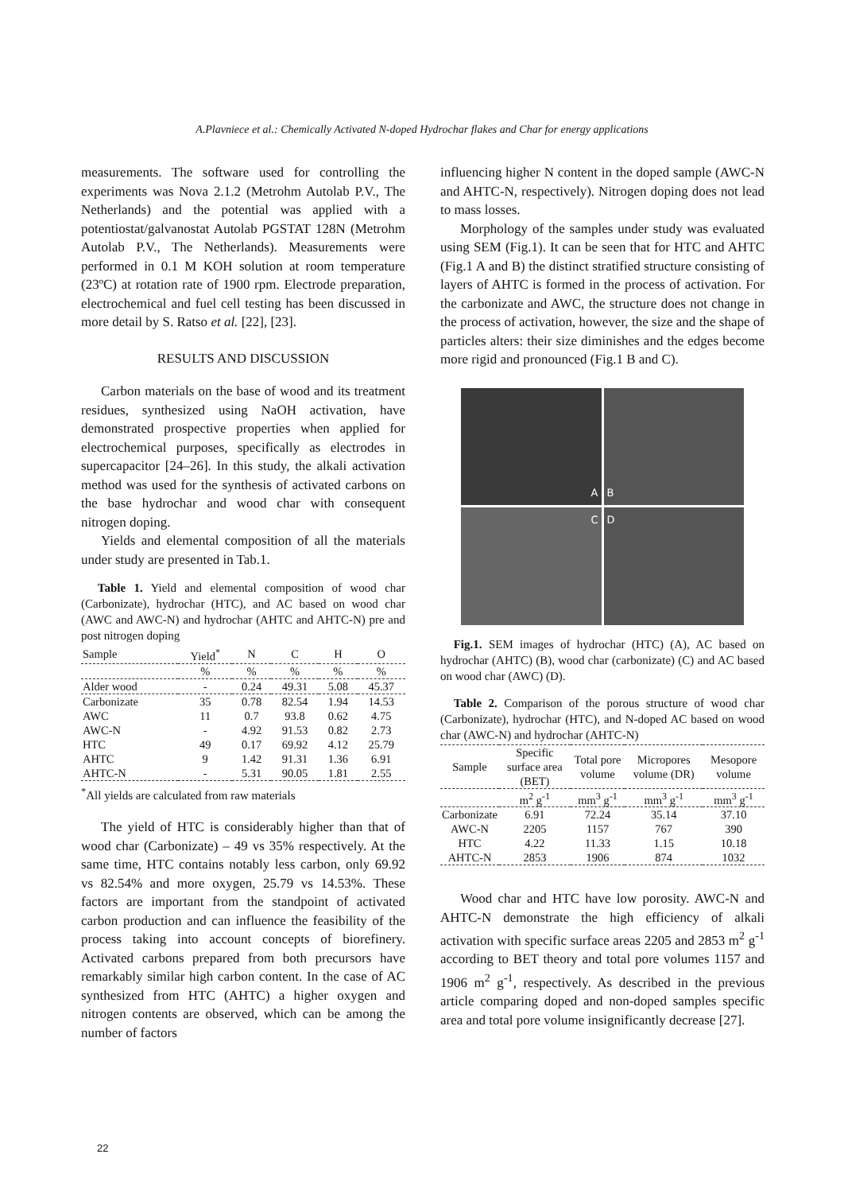A.Plavniece et al.: Chemically Activated N-doped Hydrochar flakes and Char for energy applications
measurements. The software used for controlling the experiments was Nova 2.1.2 (Metrohm Autolab P.V., The Netherlands) and the potential was applied with a potentiostat/galvanostat Autolab PGSTAT 128N (Metrohm Autolab P.V., The Netherlands). Measurements were performed in 0.1 M KOH solution at room temperature (23ºC) at rotation rate of 1900 rpm. Electrode preparation, electrochemical and fuel cell testing has been discussed in more detail by S. Ratso et al. [22], [23].
RESULTS AND DISCUSSION
Carbon materials on the base of wood and its treatment residues, synthesized using NaOH activation, have demonstrated prospective properties when applied for electrochemical purposes, specifically as electrodes in supercapacitor [24–26]. In this study, the alkali activation method was used for the synthesis of activated carbons on the base hydrochar and wood char with consequent nitrogen doping.
Yields and elemental composition of all the materials under study are presented in Tab.1.
Table 1. Yield and elemental composition of wood char (Carbonizate), hydrochar (HTC), and AC based on wood char (AWC and AWC-N) and hydrochar (AHTC and AHTC-N) pre and post nitrogen doping
| Sample | Yield<sup>*</sup> | N | C | H | O |
| --- | --- | --- | --- | --- | --- |
| | % | % | % | % | % |
| Alder wood | - | 0.24 | 49.31 | 5.08 | 45.37 |
| Carbonizate | 35 | 0.78 | 82.54 | 1.94 | 14.53 |
| AWC | 11 | 0.7 | 93.8 | 0.62 | 4.75 |
| AWC-N | - | 4.92 | 91.53 | 0.82 | 2.73 |
| HTC | 49 | 0.17 | 69.92 | 4.12 | 25.79 |
| AHTC | 9 | 1.42 | 91.31 | 1.36 | 6.91 |
| AHTC-N | - | 5.31 | 90.05 | 1.81 | 2.55 |
<sup>*</sup> All yields are calculated from raw materials
The yield of HTC is considerably higher than that of wood char (Carbonizate) – 49 vs 35% respectively. At the same time, HTC contains notably less carbon, only 69.92 vs 82.54% and more oxygen, 25.79 vs 14.53%. These factors are important from the standpoint of activated carbon production and can influence the feasibility of the process taking into account concepts of biorefinery. Activated carbons prepared from both precursors have remarkably similar high carbon content. In the case of AC synthesized from HTC (AHTC) a higher oxygen and nitrogen contents are observed, which can be among the number of factors
influencing higher N content in the doped sample (AWC-N and AHTC-N, respectively). Nitrogen doping does not lead to mass losses.
Morphology of the samples under study was evaluated using SEM (Fig.1). It can be seen that for HTC and AHTC (Fig.1 A and B) the distinct stratified structure consisting of layers of AHTC is formed in the process of activation. For the carbonizate and AWC, the structure does not change in the process of activation, however, the size and the shape of particles alters: their size diminishes and the edges become more rigid and pronounced (Fig.1 B and C).
A
B
C
D
Fig.1. SEM images of hydrochar (HTC) (A), AC based on hydrochar (AHTC) (B), wood char (carbonizate) (C) and AC based on wood char (AWC) (D).
Table 2. Comparison of the porous structure of wood char (Carbonizate), hydrochar (HTC), and N-doped AC based on wood char (AWC-N) and hydrochar (AHTC-N)
| Sample | Specific surface area (BET) | Total pore volume | Micropores volume (DR) | Mesopore volume |
| --- | --- | --- | --- | --- |
| | m<sup>2</sup> g<sup>-1</sup> | mm<sup>3</sup> g<sup>-1</sup> | mm<sup>3</sup> g<sup>-1</sup> | mm<sup>3</sup> g<sup>-1</sup> |
| Carbonizate | 6.91 | 72.24 | 35.14 | 37.10 |
| AWC-N | 2205 | 1157 | 767 | 390 |
| HTC | 4.22 | 11.33 | 1.15 | 10.18 |
| AHTC-N | 2853 | 1906 | 874 | 1032 |
Wood char and HTC have low porosity. AWC-N and AHTC-N demonstrate the high efficiency of alkali activation with specific surface areas 2205 and 2853 m<sup>2</sup> g<sup>-1</sup> according to BET theory and total pore volumes 1157 and 1906 m<sup>2</sup> g<sup>-1</sup>, respectively. As described in the previous article comparing doped and non-doped samples specific area and total pore volume insignificantly decrease [27].
22